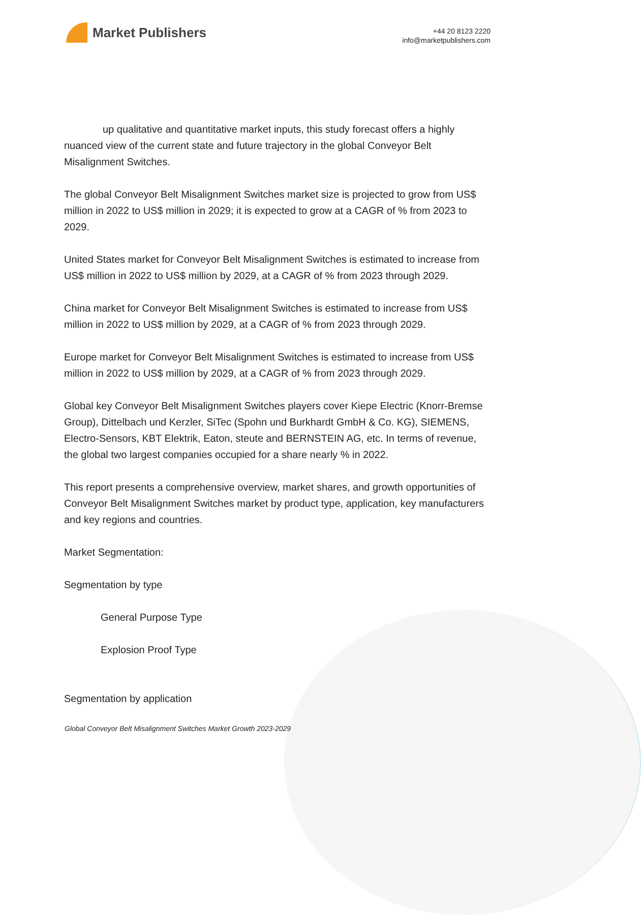Market Publishers
+44 20 8123 2220
info@marketpublishers.com
up qualitative and quantitative market inputs, this study forecast offers a highly nuanced view of the current state and future trajectory in the global Conveyor Belt Misalignment Switches.
The global Conveyor Belt Misalignment Switches market size is projected to grow from US$ million in 2022 to US$ million in 2029; it is expected to grow at a CAGR of % from 2023 to 2029.
United States market for Conveyor Belt Misalignment Switches is estimated to increase from US$ million in 2022 to US$ million by 2029, at a CAGR of % from 2023 through 2029.
China market for Conveyor Belt Misalignment Switches is estimated to increase from US$ million in 2022 to US$ million by 2029, at a CAGR of % from 2023 through 2029.
Europe market for Conveyor Belt Misalignment Switches is estimated to increase from US$ million in 2022 to US$ million by 2029, at a CAGR of % from 2023 through 2029.
Global key Conveyor Belt Misalignment Switches players cover Kiepe Electric (Knorr-Bremse Group), Dittelbach und Kerzler, SiTec (Spohn und Burkhardt GmbH & Co. KG), SIEMENS, Electro-Sensors, KBT Elektrik, Eaton, steute and BERNSTEIN AG, etc. In terms of revenue, the global two largest companies occupied for a share nearly % in 2022.
This report presents a comprehensive overview, market shares, and growth opportunities of Conveyor Belt Misalignment Switches market by product type, application, key manufacturers and key regions and countries.
Market Segmentation:
Segmentation by type
General Purpose Type
Explosion Proof Type
Segmentation by application
Global Conveyor Belt Misalignment Switches Market Growth 2023-2029